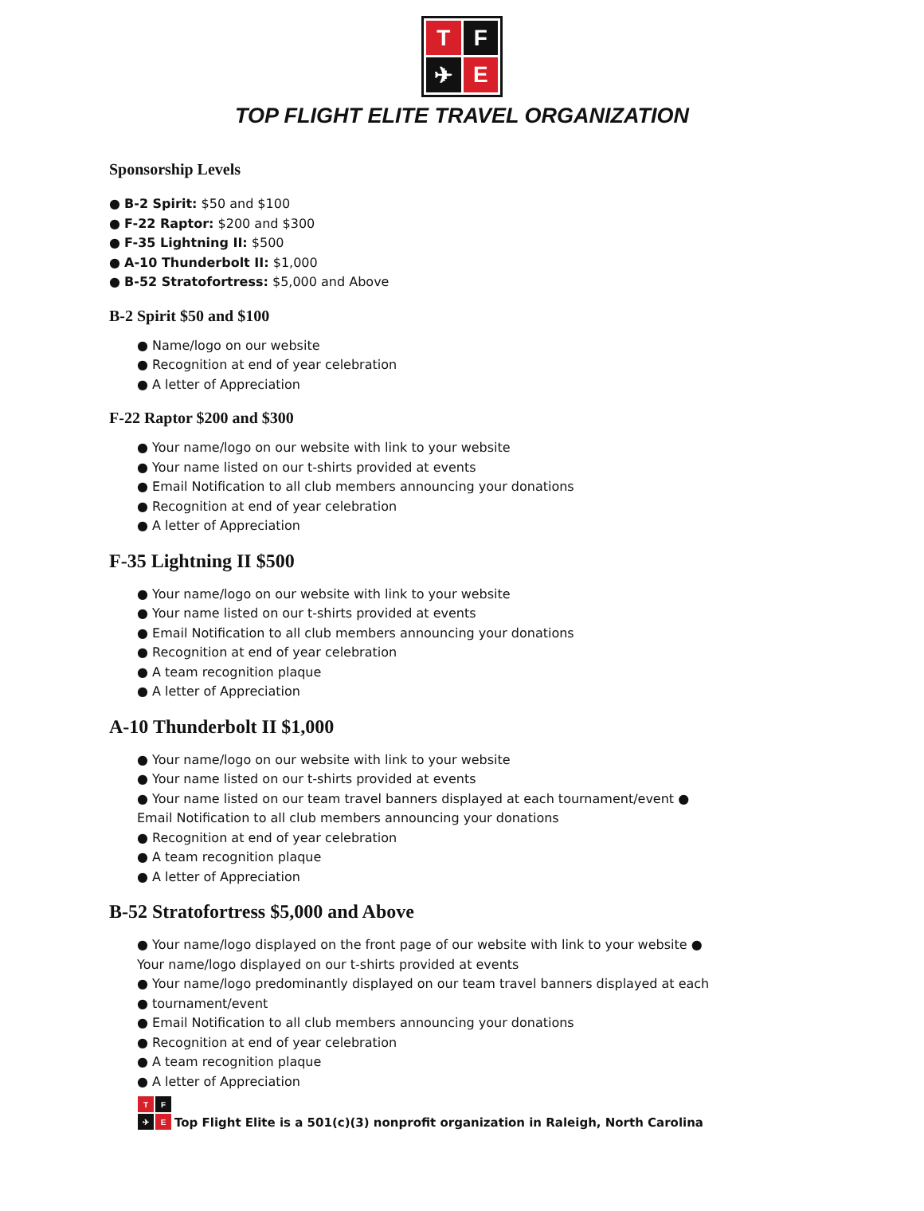T
F
✈
E
TOP FLIGHT ELITE TRAVEL ORGANIZATION
Sponsorship Levels
● B-2 Spirit: $50 and $100
● F-22 Raptor: $200 and $300
● F-35 Lightning II: $500
● A-10 Thunderbolt II: $1,000
● B-52 Stratofortress: $5,000 and Above
B-2 Spirit $50 and $100
● Name/logo on our website
● Recognition at end of year celebration
● A letter of Appreciation
F-22 Raptor $200 and $300
● Your name/logo on our website with link to your website
● Your name listed on our t-shirts provided at events
● Email Notification to all club members announcing your donations
● Recognition at end of year celebration
● A letter of Appreciation
F-35 Lightning II $500
● Your name/logo on our website with link to your website
● Your name listed on our t-shirts provided at events
● Email Notification to all club members announcing your donations
● Recognition at end of year celebration
● A team recognition plaque
● A letter of Appreciation
A-10 Thunderbolt II $1,000
● Your name/logo on our website with link to your website
● Your name listed on our t-shirts provided at events
● Your name listed on our team travel banners displayed at each tournament/event ● Email Notification to all club members announcing your donations
● Recognition at end of year celebration
● A team recognition plaque
● A letter of Appreciation
B-52 Stratofortress $5,000 and Above
● Your name/logo displayed on the front page of our website with link to your website ● Your name/logo displayed on our t-shirts provided at events
● Your name/logo predominantly displayed on our team travel banners displayed at each ● tournament/event
● Email Notification to all club members announcing your donations
● Recognition at end of year celebration
● A team recognition plaque
● A letter of Appreciation
T
F
✈
E
Top Flight Elite is a 501(c)(3) nonprofit organization in Raleigh, North Carolina